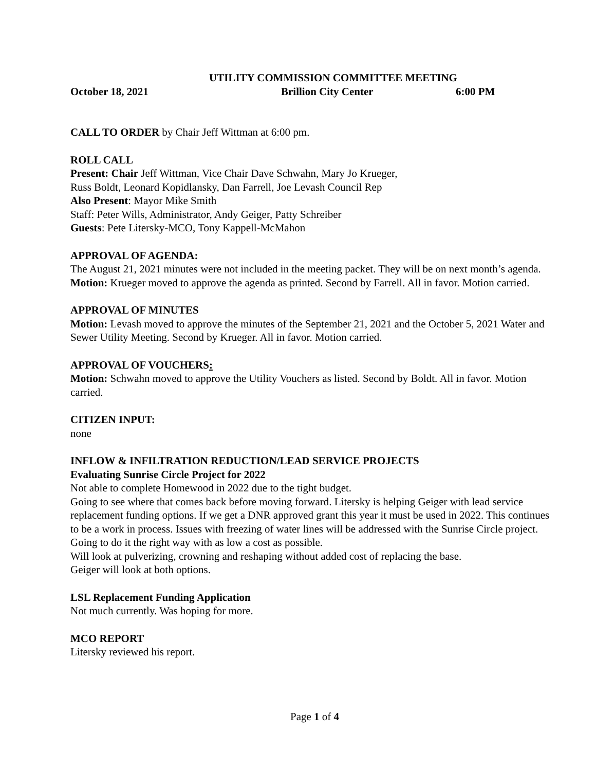UTILITY COMMISSION COMMITTEE MEETING
October 18, 2021 Brillion City Center 6:00 PM
CALL TO ORDER by Chair Jeff Wittman at 6:00 pm.
ROLL CALL
Present: Chair Jeff Wittman, Vice Chair Dave Schwahn, Mary Jo Krueger,
Russ Boldt, Leonard Kopidlansky, Dan Farrell, Joe Levash Council Rep
Also Present: Mayor Mike Smith
Staff: Peter Wills, Administrator, Andy Geiger, Patty Schreiber
Guests: Pete Litersky-MCO, Tony Kappell-McMahon
APPROVAL OF AGENDA:
The August 21, 2021 minutes were not included in the meeting packet. They will be on next month’s agenda.
Motion: Krueger moved to approve the agenda as printed. Second by Farrell. All in favor. Motion carried.
APPROVAL OF MINUTES
Motion: Levash moved to approve the minutes of the September 21, 2021 and the October 5, 2021 Water and Sewer Utility Meeting. Second by Krueger. All in favor. Motion carried.
APPROVAL OF VOUCHERS:
Motion: Schwahn moved to approve the Utility Vouchers as listed. Second by Boldt. All in favor. Motion carried.
CITIZEN INPUT:
none
INFLOW & INFILTRATION REDUCTION/LEAD SERVICE PROJECTS
Evaluating Sunrise Circle Project for 2022
Not able to complete Homewood in 2022 due to the tight budget.
Going to see where that comes back before moving forward. Litersky is helping Geiger with lead service replacement funding options. If we get a DNR approved grant this year it must be used in 2022. This continues to be a work in process. Issues with freezing of water lines will be addressed with the Sunrise Circle project. Going to do it the right way with as low a cost as possible.
Will look at pulverizing, crowning and reshaping without added cost of replacing the base.
Geiger will look at both options.
LSL Replacement Funding Application
Not much currently. Was hoping for more.
MCO REPORT
Litersky reviewed his report.
Page 1 of 4